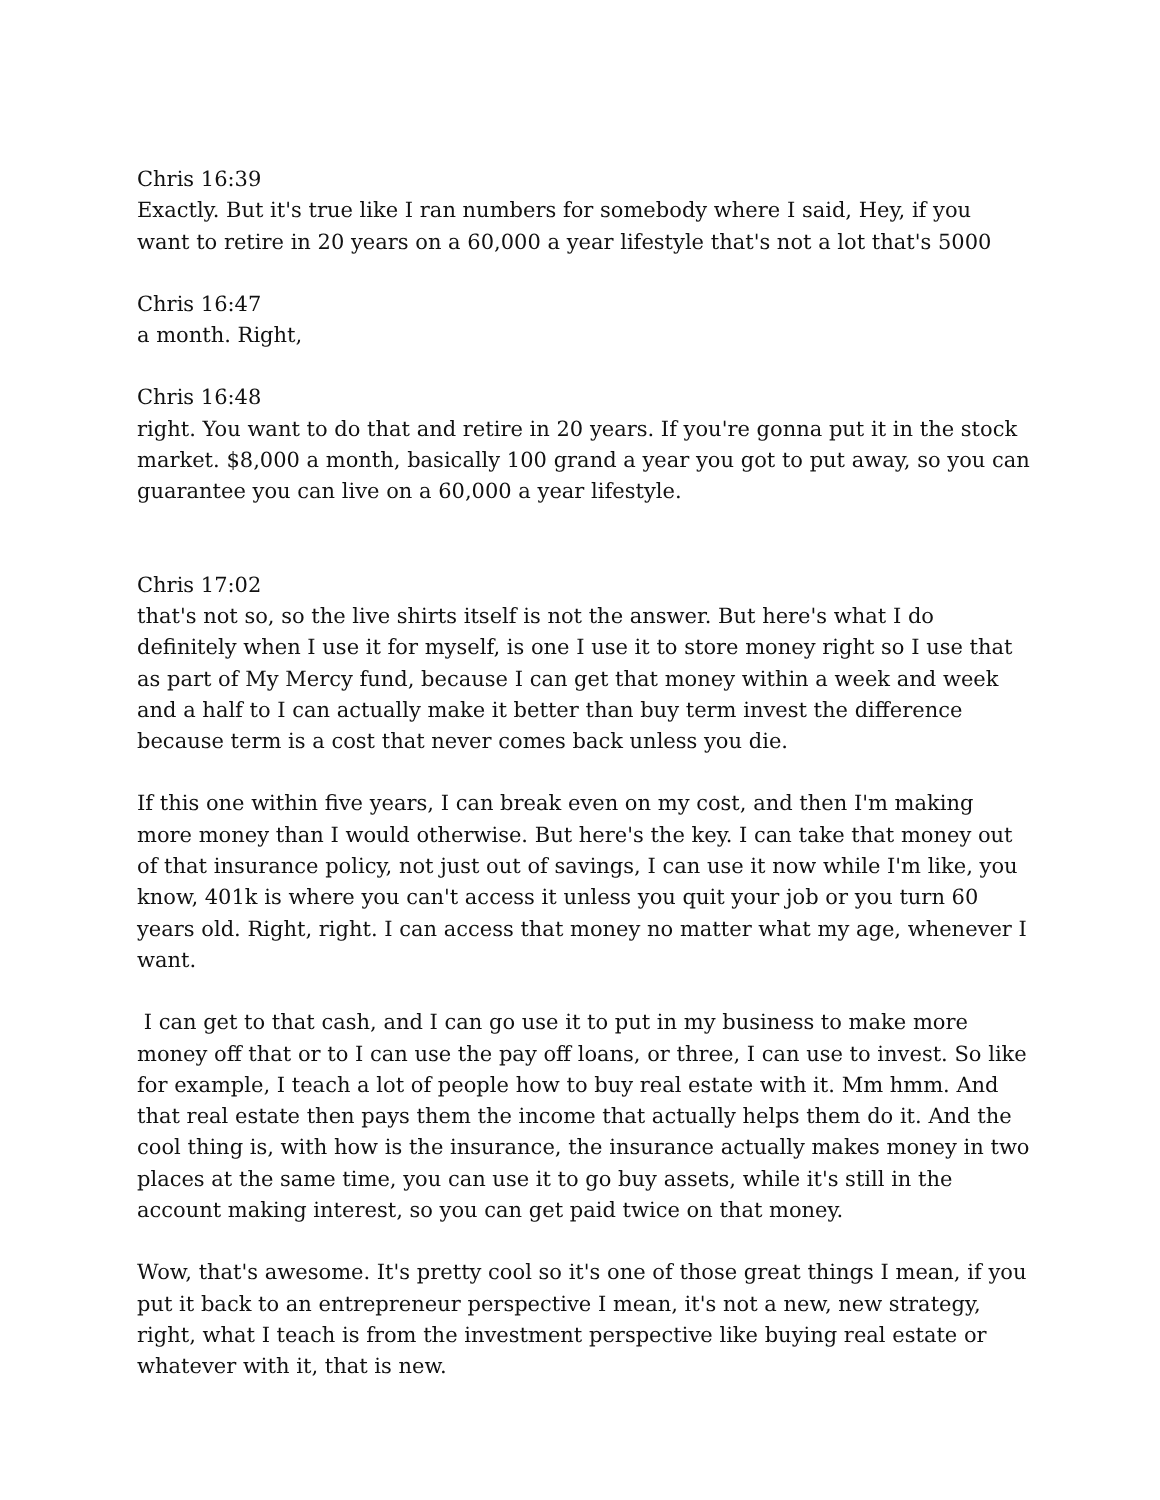Chris 16:39
Exactly. But it's true like I ran numbers for somebody where I said, Hey, if you want to retire in 20 years on a 60,000 a year lifestyle that's not a lot that's 5000
Chris 16:47
a month. Right,
Chris 16:48
right. You want to do that and retire in 20 years. If you're gonna put it in the stock market. $8,000 a month, basically 100 grand a year you got to put away, so you can guarantee you can live on a 60,000 a year lifestyle.
Chris 17:02
that's not so, so the live shirts itself is not the answer. But here's what I do definitely when I use it for myself, is one I use it to store money right so I use that as part of My Mercy fund, because I can get that money within a week and week and a half to I can actually make it better than buy term invest the difference because term is a cost that never comes back unless you die.
If this one within five years, I can break even on my cost, and then I'm making more money than I would otherwise. But here's the key. I can take that money out of that insurance policy, not just out of savings, I can use it now while I'm like, you know, 401k is where you can't access it unless you quit your job or you turn 60 years old. Right, right. I can access that money no matter what my age, whenever I want.
I can get to that cash, and I can go use it to put in my business to make more money off that or to I can use the pay off loans, or three, I can use to invest. So like for example, I teach a lot of people how to buy real estate with it. Mm hmm. And that real estate then pays them the income that actually helps them do it. And the cool thing is, with how is the insurance, the insurance actually makes money in two places at the same time, you can use it to go buy assets, while it's still in the account making interest, so you can get paid twice on that money.
Wow, that's awesome. It's pretty cool so it's one of those great things I mean, if you put it back to an entrepreneur perspective I mean, it's not a new, new strategy, right, what I teach is from the investment perspective like buying real estate or whatever with it, that is new.